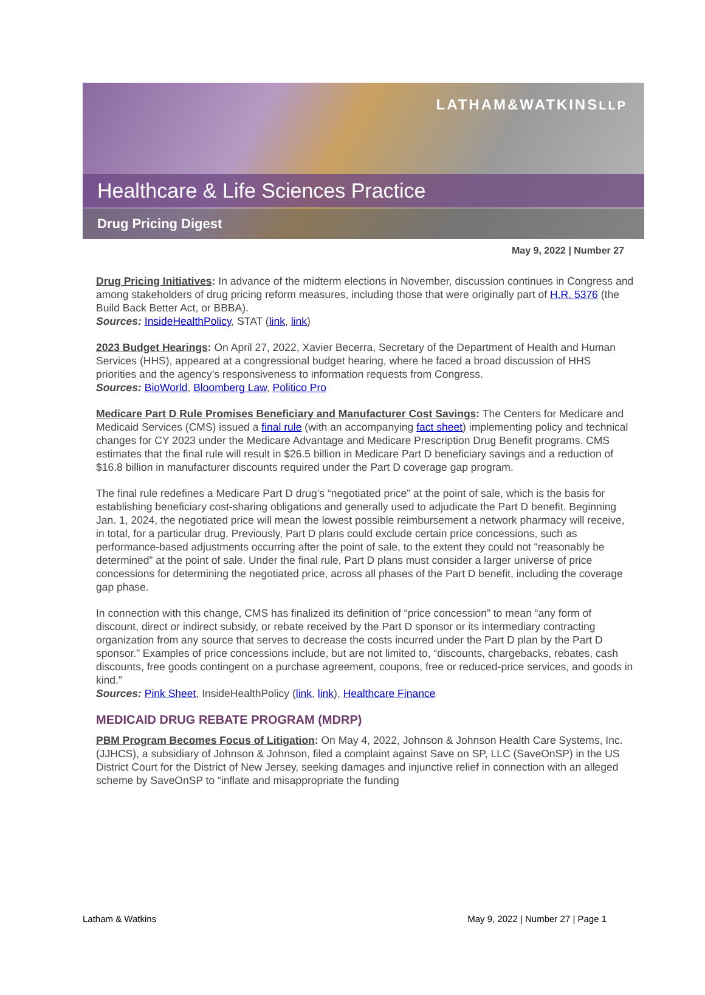LATHAM&WATKINSLLP
Healthcare & Life Sciences Practice
Drug Pricing Digest
May 9, 2022 | Number 27
Drug Pricing Initiatives: In advance of the midterm elections in November, discussion continues in Congress and among stakeholders of drug pricing reform measures, including those that were originally part of H.R. 5376 (the Build Back Better Act, or BBBA).
Sources: InsideHealthPolicy, STAT (link, link)
2023 Budget Hearings: On April 27, 2022, Xavier Becerra, Secretary of the Department of Health and Human Services (HHS), appeared at a congressional budget hearing, where he faced a broad discussion of HHS priorities and the agency’s responsiveness to information requests from Congress.
Sources: BioWorld, Bloomberg Law, Politico Pro
Medicare Part D Rule Promises Beneficiary and Manufacturer Cost Savings: The Centers for Medicare and Medicaid Services (CMS) issued a final rule (with an accompanying fact sheet) implementing policy and technical changes for CY 2023 under the Medicare Advantage and Medicare Prescription Drug Benefit programs. CMS estimates that the final rule will result in $26.5 billion in Medicare Part D beneficiary savings and a reduction of $16.8 billion in manufacturer discounts required under the Part D coverage gap program.
The final rule redefines a Medicare Part D drug’s “negotiated price” at the point of sale, which is the basis for establishing beneficiary cost-sharing obligations and generally used to adjudicate the Part D benefit. Beginning Jan. 1, 2024, the negotiated price will mean the lowest possible reimbursement a network pharmacy will receive, in total, for a particular drug. Previously, Part D plans could exclude certain price concessions, such as performance-based adjustments occurring after the point of sale, to the extent they could not “reasonably be determined” at the point of sale. Under the final rule, Part D plans must consider a larger universe of price concessions for determining the negotiated price, across all phases of the Part D benefit, including the coverage gap phase.
In connection with this change, CMS has finalized its definition of “price concession” to mean “any form of discount, direct or indirect subsidy, or rebate received by the Part D sponsor or its intermediary contracting organization from any source that serves to decrease the costs incurred under the Part D plan by the Part D sponsor.” Examples of price concessions include, but are not limited to, “discounts, chargebacks, rebates, cash discounts, free goods contingent on a purchase agreement, coupons, free or reduced-price services, and goods in kind.”
Sources: Pink Sheet, InsideHealthPolicy (link, link), Healthcare Finance
MEDICAID DRUG REBATE PROGRAM (MDRP)
PBM Program Becomes Focus of Litigation: On May 4, 2022, Johnson & Johnson Health Care Systems, Inc. (JJHCS), a subsidiary of Johnson & Johnson, filed a complaint against Save on SP, LLC (SaveOnSP) in the US District Court for the District of New Jersey, seeking damages and injunctive relief in connection with an alleged scheme by SaveOnSP to “inflate and misappropriate the funding
Latham & Watkins May 9, 2022 | Number 27 | Page 1